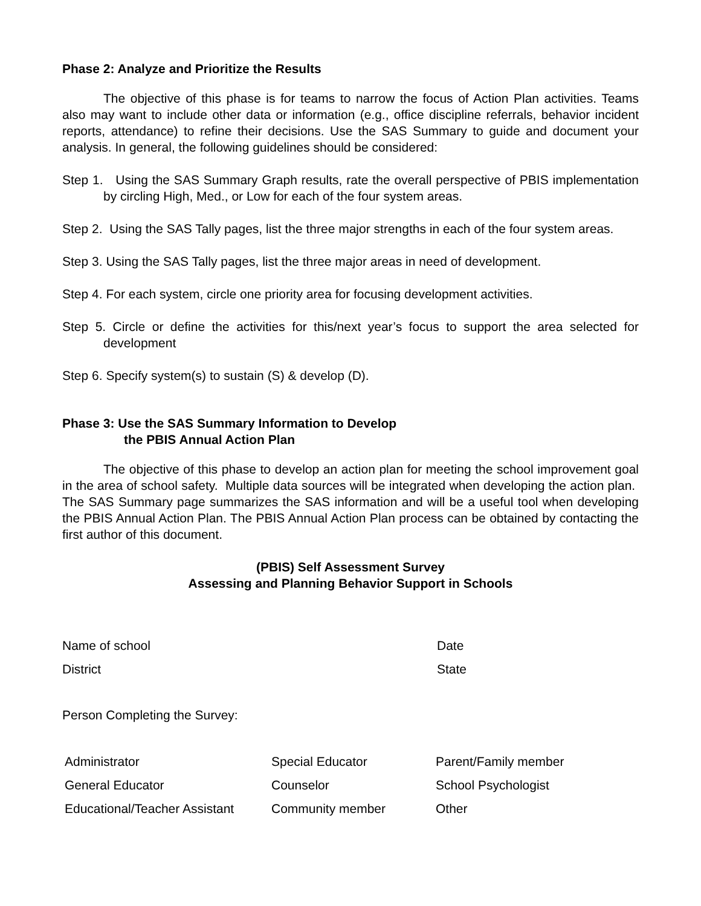Phase 2: Analyze and Prioritize the Results
The objective of this phase is for teams to narrow the focus of Action Plan activities. Teams also may want to include other data or information (e.g., office discipline referrals, behavior incident reports, attendance) to refine their decisions. Use the SAS Summary to guide and document your analysis. In general, the following guidelines should be considered:
Step 1. Using the SAS Summary Graph results, rate the overall perspective of PBIS implementation by circling High, Med., or Low for each of the four system areas.
Step 2. Using the SAS Tally pages, list the three major strengths in each of the four system areas.
Step 3. Using the SAS Tally pages, list the three major areas in need of development.
Step 4. For each system, circle one priority area for focusing development activities.
Step 5. Circle or define the activities for this/next year’s focus to support the area selected for development
Step 6. Specify system(s) to sustain (S) & develop (D).
Phase 3: Use the SAS Summary Information to Develop
the PBIS Annual Action Plan
The objective of this phase to develop an action plan for meeting the school improvement goal in the area of school safety. Multiple data sources will be integrated when developing the action plan. The SAS Summary page summarizes the SAS information and will be a useful tool when developing the PBIS Annual Action Plan. The PBIS Annual Action Plan process can be obtained by contacting the first author of this document.
(PBIS) Self Assessment Survey
Assessing and Planning Behavior Support in Schools
Name of school Date
District State
Person Completing the Survey:
| Administrator | Special Educator | Parent/Family member |
| General Educator | Counselor | School Psychologist |
| Educational/Teacher Assistant | Community member | Other |